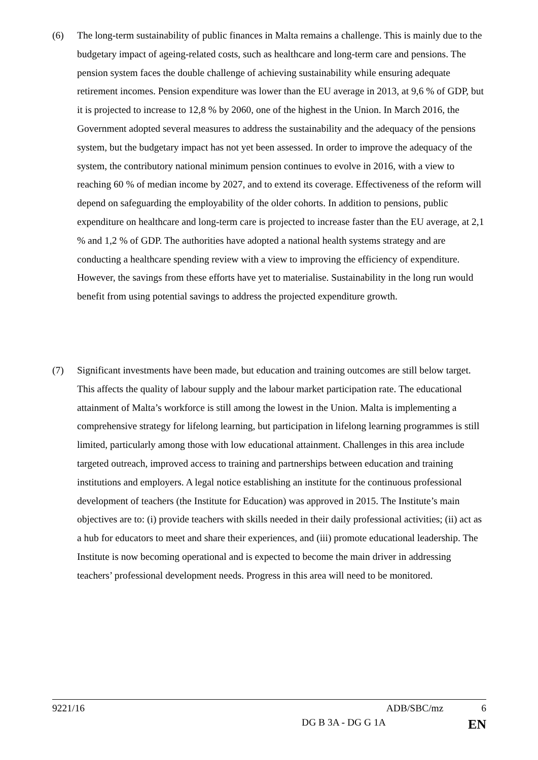(6) The long-term sustainability of public finances in Malta remains a challenge. This is mainly due to the budgetary impact of ageing-related costs, such as healthcare and long-term care and pensions. The pension system faces the double challenge of achieving sustainability while ensuring adequate retirement incomes. Pension expenditure was lower than the EU average in 2013, at 9,6 % of GDP, but it is projected to increase to 12,8 % by 2060, one of the highest in the Union. In March 2016, the Government adopted several measures to address the sustainability and the adequacy of the pensions system, but the budgetary impact has not yet been assessed. In order to improve the adequacy of the system, the contributory national minimum pension continues to evolve in 2016, with a view to reaching 60 % of median income by 2027, and to extend its coverage. Effectiveness of the reform will depend on safeguarding the employability of the older cohorts. In addition to pensions, public expenditure on healthcare and long-term care is projected to increase faster than the EU average, at 2,1 % and 1,2 % of GDP. The authorities have adopted a national health systems strategy and are conducting a healthcare spending review with a view to improving the efficiency of expenditure. However, the savings from these efforts have yet to materialise. Sustainability in the long run would benefit from using potential savings to address the projected expenditure growth.
(7) Significant investments have been made, but education and training outcomes are still below target. This affects the quality of labour supply and the labour market participation rate. The educational attainment of Malta’s workforce is still among the lowest in the Union. Malta is implementing a comprehensive strategy for lifelong learning, but participation in lifelong learning programmes is still limited, particularly among those with low educational attainment. Challenges in this area include targeted outreach, improved access to training and partnerships between education and training institutions and employers. A legal notice establishing an institute for the continuous professional development of teachers (the Institute for Education) was approved in 2015. The Institute’s main objectives are to: (i) provide teachers with skills needed in their daily professional activities; (ii) act as a hub for educators to meet and share their experiences, and (iii) promote educational leadership. The Institute is now becoming operational and is expected to become the main driver in addressing teachers’ professional development needs. Progress in this area will need to be monitored.
9221/16 ADB/SBC/mz 6
DG B 3A - DG G 1A EN